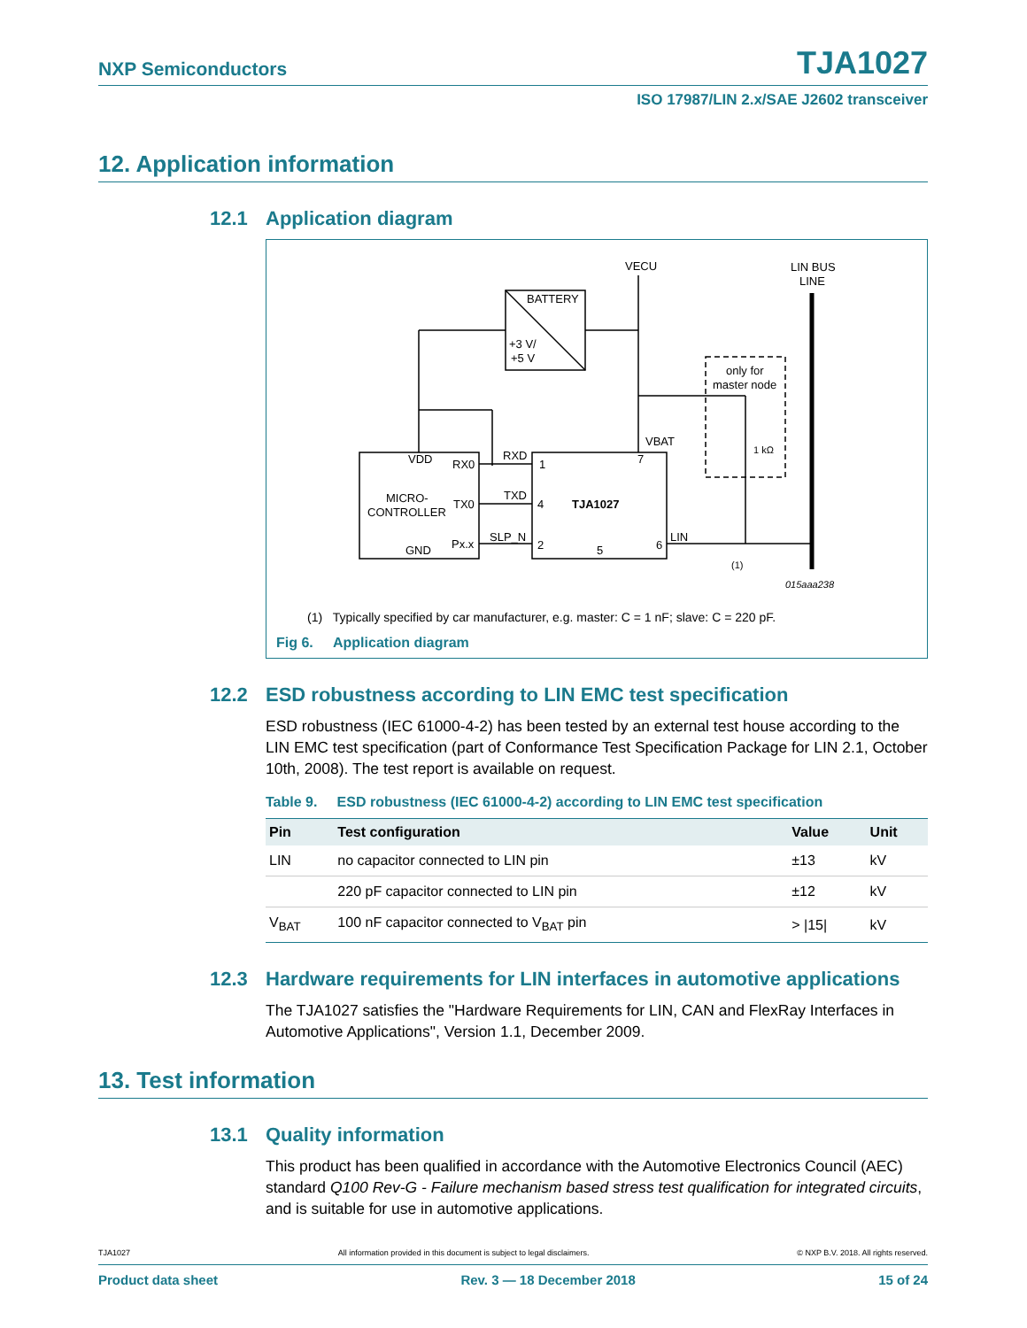NXP Semiconductors TJA1027
ISO 17987/LIN 2.x/SAE J2602 transceiver
12. Application information
12.1 Application diagram
VECU
LIN BUS
LINE
BATTERY
+3 V/
+5 V
only for
master node
1 kΩ
VBAT
VDD
RX0
RXD
1
7
MICRO-
CONTROLLER
TX0
TXD
4
TJA1027
Px.x
SLP_N
2
5
6
LIN
GND
(1)
015aaa238
(1) Typically specified by car manufacturer, e.g. master: C = 1 nF; slave: C = 220 pF.
Fig 6. Application diagram
12.2 ESD robustness according to LIN EMC test specification
ESD robustness (IEC 61000-4-2) has been tested by an external test house according to the LIN EMC test specification (part of Conformance Test Specification Package for LIN 2.1, October 10th, 2008). The test report is available on request.
Table 9. ESD robustness (IEC 61000-4-2) according to LIN EMC test specification
| Pin | Test configuration | Value | Unit |
| --- | --- | --- | --- |
| LIN | no capacitor connected to LIN pin | ±13 | kV |
| | 220 pF capacitor connected to LIN pin | ±12 | kV |
| V<sub>BAT</sub> | 100 nF capacitor connected to V<sub>BAT</sub> pin | > /15/ | kV |
12.3 Hardware requirements for LIN interfaces in automotive applications
The TJA1027 satisfies the "Hardware Requirements for LIN, CAN and FlexRay Interfaces in Automotive Applications", Version 1.1, December 2009.
13. Test information
13.1 Quality information
This product has been qualified in accordance with the Automotive Electronics Council (AEC) standard Q100 Rev-G - Failure mechanism based stress test qualification for integrated circuits, and is suitable for use in automotive applications.
TJA1027 All information provided in this document is subject to legal disclaimers. © NXP B.V. 2018. All rights reserved.
Product data sheet Rev. 3 — 18 December 2018 15 of 24